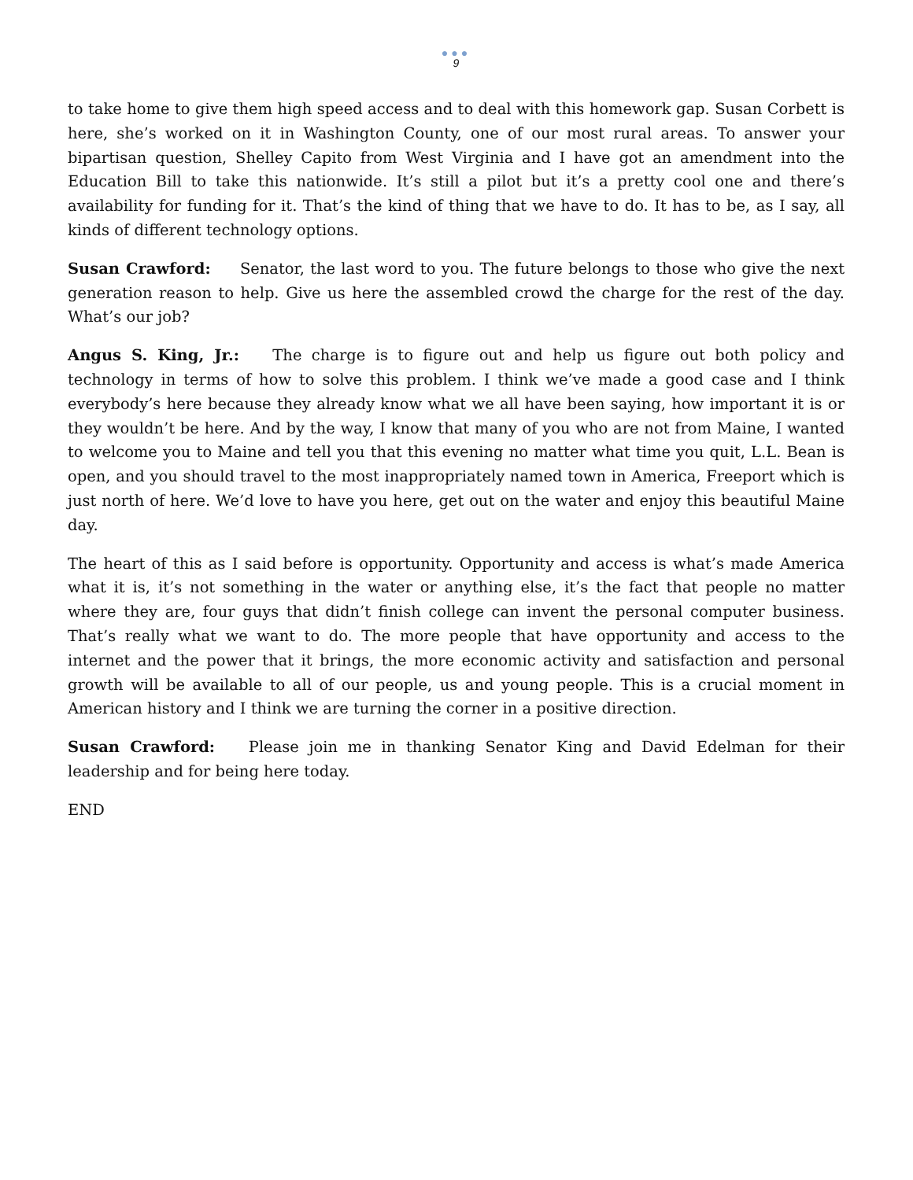●●●
9
to take home to give them high speed access and to deal with this homework gap. Susan Corbett is here, she’s worked on it in Washington County, one of our most rural areas. To answer your bipartisan question, Shelley Capito from West Virginia and I have got an amendment into the Education Bill to take this nationwide. It’s still a pilot but it’s a pretty cool one and there’s availability for funding for it. That’s the kind of thing that we have to do. It has to be, as I say, all kinds of different technology options.
Susan Crawford: Senator, the last word to you. The future belongs to those who give the next generation reason to help. Give us here the assembled crowd the charge for the rest of the day. What’s our job?
Angus S. King, Jr.: The charge is to figure out and help us figure out both policy and technology in terms of how to solve this problem. I think we’ve made a good case and I think everybody’s here because they already know what we all have been saying, how important it is or they wouldn’t be here. And by the way, I know that many of you who are not from Maine, I wanted to welcome you to Maine and tell you that this evening no matter what time you quit, L.L. Bean is open, and you should travel to the most inappropriately named town in America, Freeport which is just north of here. We’d love to have you here, get out on the water and enjoy this beautiful Maine day.
The heart of this as I said before is opportunity. Opportunity and access is what’s made America what it is, it’s not something in the water or anything else, it’s the fact that people no matter where they are, four guys that didn’t finish college can invent the personal computer business. That’s really what we want to do. The more people that have opportunity and access to the internet and the power that it brings, the more economic activity and satisfaction and personal growth will be available to all of our people, us and young people. This is a crucial moment in American history and I think we are turning the corner in a positive direction.
Susan Crawford: Please join me in thanking Senator King and David Edelman for their leadership and for being here today.
END